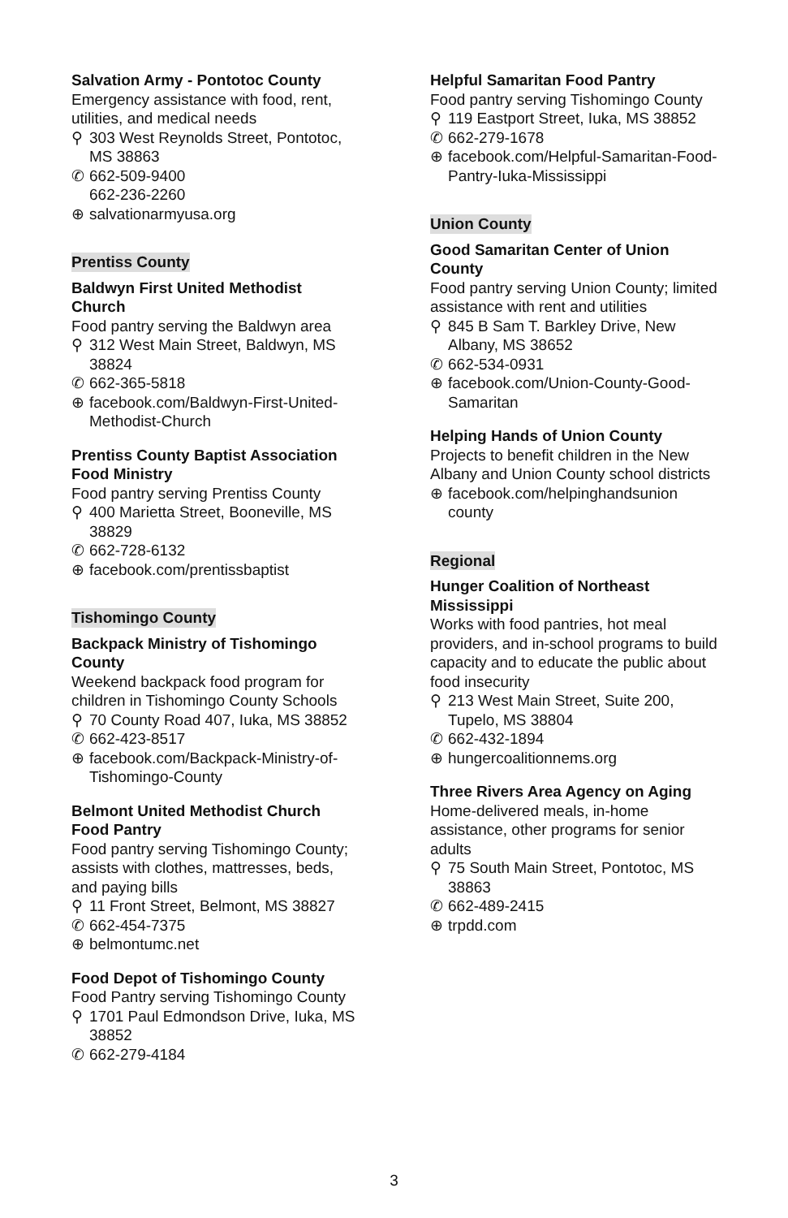Salvation Army - Pontotoc County
Emergency assistance with food, rent, utilities, and medical needs
⚲ 303 West Reynolds Street, Pontotoc, MS 38863
✆ 662-509-9400
662-236-2260
⊕ salvationarmyusa.org
Prentiss County
Baldwyn First United Methodist Church
Food pantry serving the Baldwyn area
⚲ 312 West Main Street, Baldwyn, MS 38824
✆ 662-365-5818
⊕ facebook.com/Baldwyn-First-United-Methodist-Church
Prentiss County Baptist Association Food Ministry
Food pantry serving Prentiss County
⚲ 400 Marietta Street, Booneville, MS 38829
✆ 662-728-6132
⊕ facebook.com/prentissbaptist
Tishomingo County
Backpack Ministry of Tishomingo County
Weekend backpack food program for children in Tishomingo County Schools
⚲ 70 County Road 407, Iuka, MS 38852
✆ 662-423-8517
⊕ facebook.com/Backpack-Ministry-of-Tishomingo-County
Belmont United Methodist Church Food Pantry
Food pantry serving Tishomingo County; assists with clothes, mattresses, beds, and paying bills
⚲ 11 Front Street, Belmont, MS 38827
✆ 662-454-7375
⊕ belmontumc.net
Food Depot of Tishomingo County
Food Pantry serving Tishomingo County
⚲ 1701 Paul Edmondson Drive, Iuka, MS 38852
✆ 662-279-4184
Helpful Samaritan Food Pantry
Food pantry serving Tishomingo County
⚲ 119 Eastport Street, Iuka, MS 38852
✆ 662-279-1678
⊕ facebook.com/Helpful-Samaritan-Food-Pantry-Iuka-Mississippi
Union County
Good Samaritan Center of Union County
Food pantry serving Union County; limited assistance with rent and utilities
⚲ 845 B Sam T. Barkley Drive, New Albany, MS 38652
✆ 662-534-0931
⊕ facebook.com/Union-County-Good-Samaritan
Helping Hands of Union County
Projects to benefit children in the New Albany and Union County school districts
⊕ facebook.com/helpinghandsunion county
Regional
Hunger Coalition of Northeast Mississippi
Works with food pantries, hot meal providers, and in-school programs to build capacity and to educate the public about food insecurity
⚲ 213 West Main Street, Suite 200, Tupelo, MS 38804
✆ 662-432-1894
⊕ hungercoalitionnems.org
Three Rivers Area Agency on Aging
Home-delivered meals, in-home assistance, other programs for senior adults
⚲ 75 South Main Street, Pontotoc, MS 38863
✆ 662-489-2415
⊕ trpdd.com
3